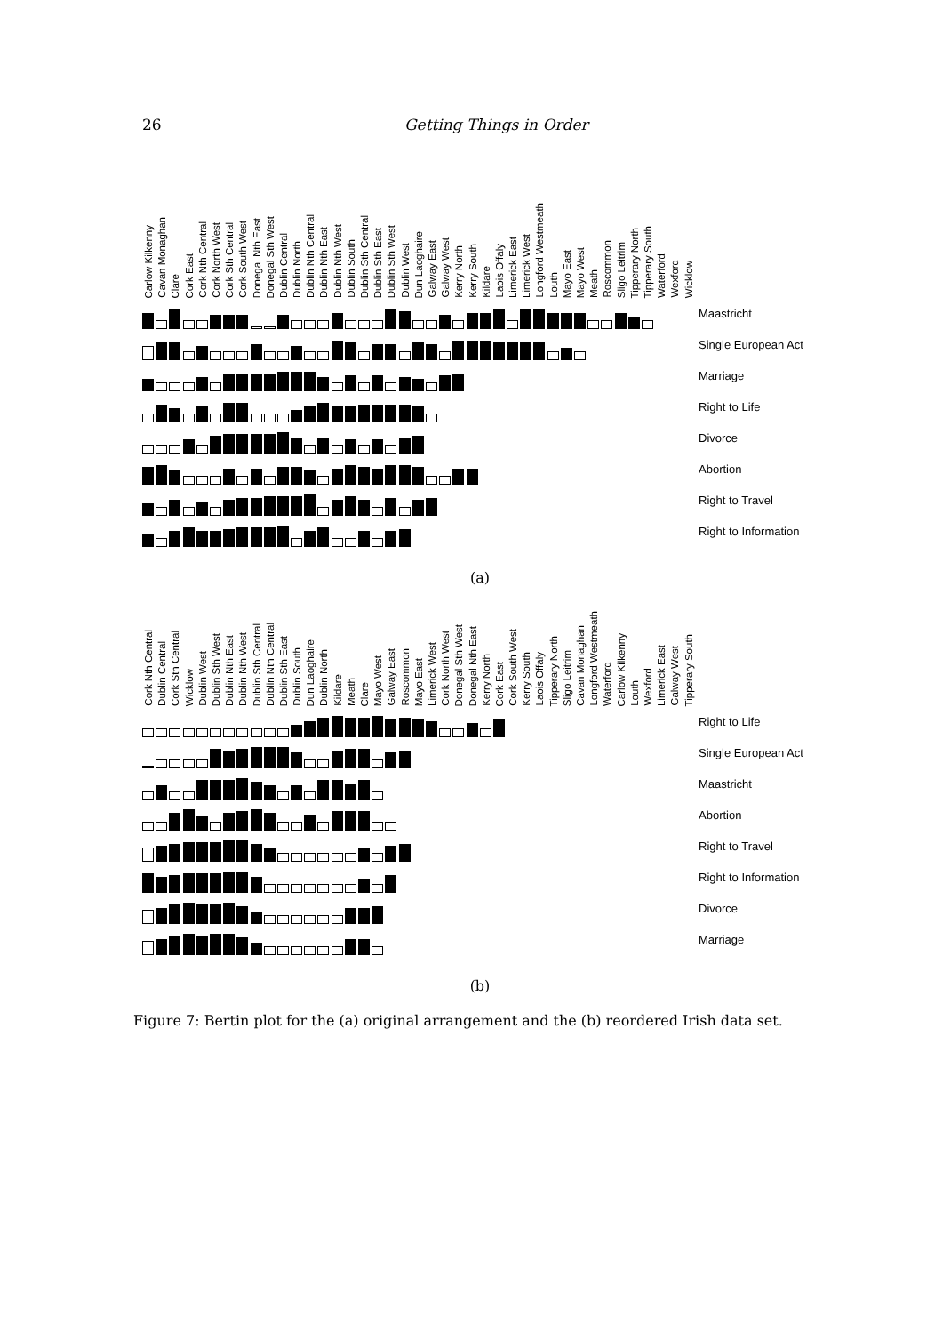26 Getting Things in Order
Carlow Kilkenny Cavan Monaghan Clare Cork East Cork Nth Central Cork North West Cork Sth Central Cork South West Donegal Nth East Donegal Sth West Dublin Central Dublin North Dublin Nth Central Dublin Nth East Dublin Nth West Dublin South Dublin Sth Central Dublin Sth East Dublin Sth West Dublin West Dun Laoghaire Galway East Galway West Kerry North Kerry South Kildare Laois Offaly Limerick East Limerick West Longford Westmeath Louth Mayo East Mayo West Meath Roscommon Sligo Leitrim Tipperary North Tipperary South Waterford Wexford Wicklow
Maastricht
Single European Act
Marriage
Right to Life
Divorce
Abortion
Right to Travel
Right to Information
(a)
Cork Nth Central Dublin Central Cork Sth Central Wicklow Dublin West Dublin Sth West Dublin Nth East Dublin Nth West Dublin Sth Central Dublin Nth Central Dublin Sth East Dublin South Dun Laoghaire Dublin North Kildare Meath Clare Mayo West Galway East Roscommon Mayo East Limerick West Cork North West Donegal Sth West Donegal Nth East Kerry North Cork East Cork South West Kerry South Laois Offaly Tipperary North Sligo Leitrim Cavan Monaghan Longford Westmeath Waterford Carlow Kilkenny Louth Wexford Limerick East Galway West Tipperary South
Right to Life
Single European Act
Maastricht
Abortion
Right to Travel
Right to Information
Divorce
Marriage
(b)
Figure 7: Bertin plot for the (a) original arrangement and the (b) reordered Irish data set.